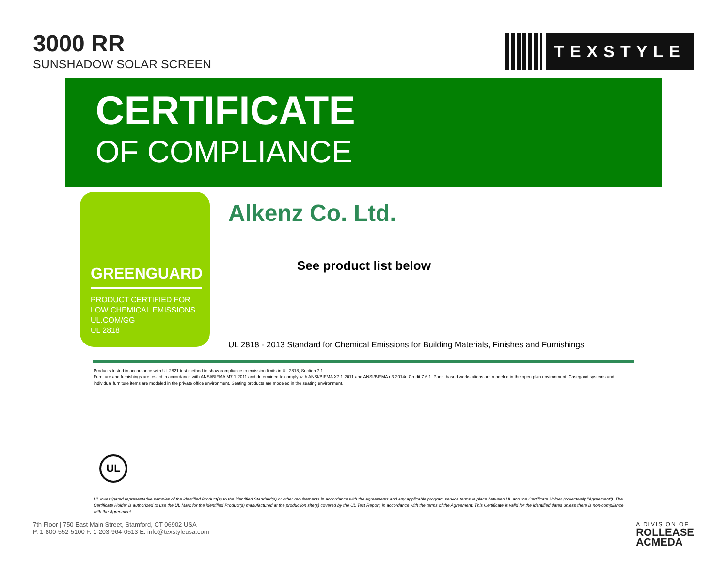3000 RR
SUNSHADOW SOLAR SCREEN
TEXSTYLE
CERTIFICATE
OF COMPLIANCE
GREENGUARD
PRODUCT CERTIFIED FOR
LOW CHEMICAL EMISSIONS
UL.COM/GG
UL 2818
Alkenz Co. Ltd.
See product list below
UL 2818 - 2013 Standard for Chemical Emissions for Building Materials, Finishes and Furnishings
Products tested in accordance with UL 2821 test method to show compliance to emission limits in UL 2818, Section 7.1.
Furniture and furnishings are tested in accordance with ANSI/BIFMA M7.1-2011 and determined to comply with ANSI/BIFMA X7.1-2011 and ANSI/BIFMA e3-2014e Credit 7.6.1. Panel based workstations are modeled in the open plan environment. Casegood systems and individual furniture items are modeled in the private office environment. Seating products are modeled in the seating environment.
UL
UL investigated representative samples of the identified Product(s) to the identified Standard(s) or other requirements in accordance with the agreements and any applicable program service terms in place between UL and the Certificate Holder (collectively "Agreement"). The Certificate Holder is authorized to use the UL Mark for the identified Product(s) manufactured at the production site(s) covered by the UL Test Report, in accordance with the terms of the Agreement. This Certificate is valid for the identified dates unless there is non-compliance with the Agreement.
7th Floor | 750 East Main Street, Stamford, CT 06902 USA
P. 1-800-552-5100 F. 1-203-964-0513 E. info@texstyleusa.com
A DIVISION OF
ROLLEASE
ACMEDA